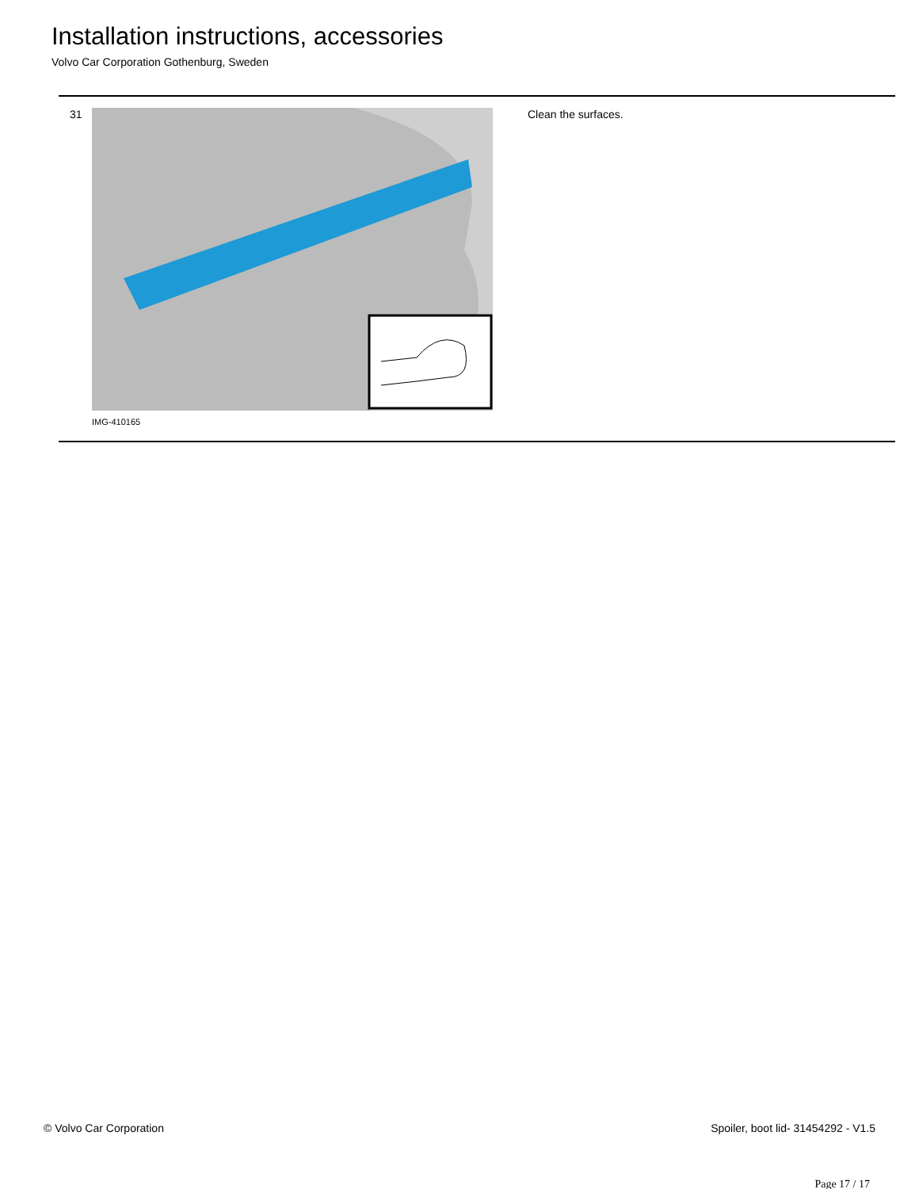Installation instructions, accessories
Volvo Car Corporation Gothenburg, Sweden
31
IMG-410165
Clean the surfaces.
© Volvo Car Corporation Spoiler, boot lid- 31454292 - V1.5
Page 17 / 17